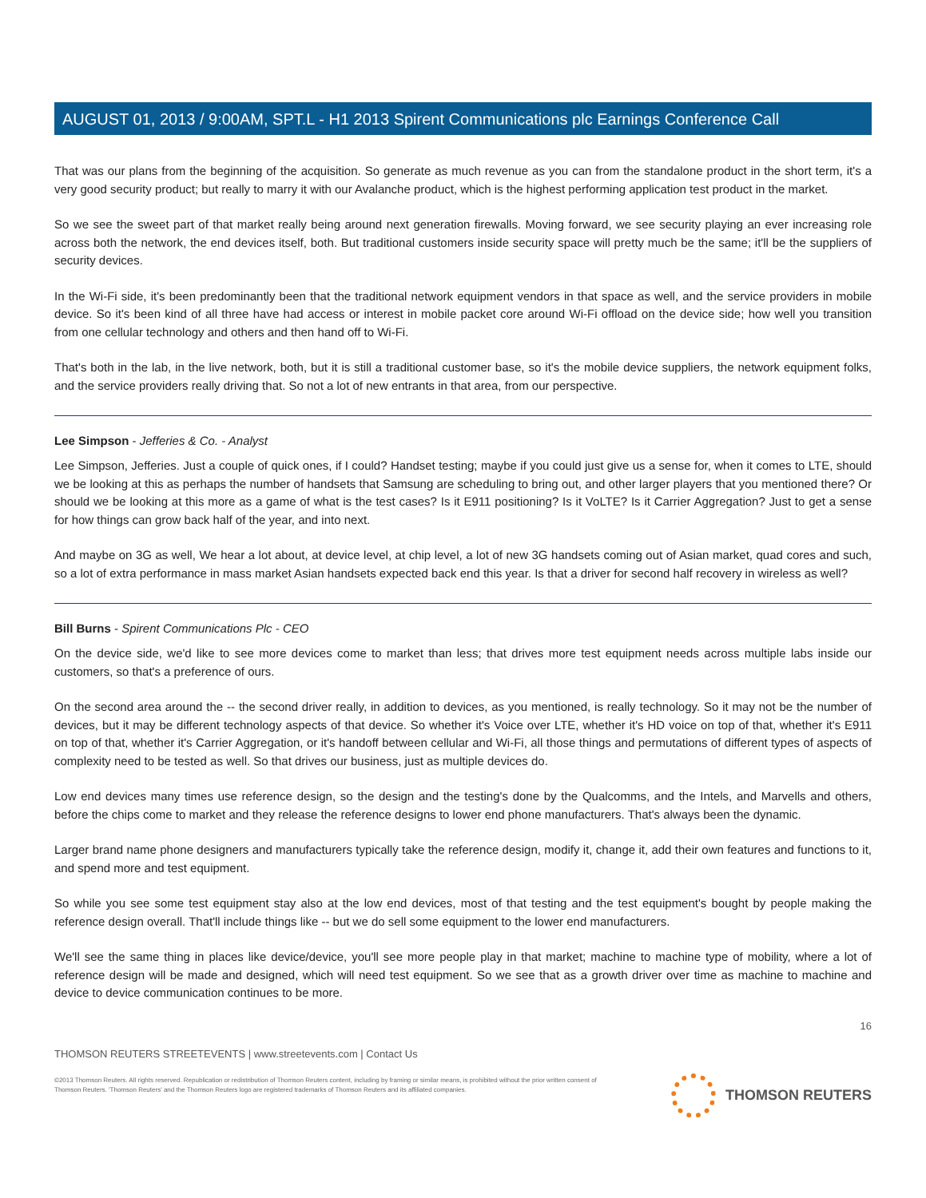AUGUST 01, 2013 / 9:00AM, SPT.L - H1 2013 Spirent Communications plc Earnings Conference Call
That was our plans from the beginning of the acquisition. So generate as much revenue as you can from the standalone product in the short term, it's a very good security product; but really to marry it with our Avalanche product, which is the highest performing application test product in the market.
So we see the sweet part of that market really being around next generation firewalls. Moving forward, we see security playing an ever increasing role across both the network, the end devices itself, both. But traditional customers inside security space will pretty much be the same; it'll be the suppliers of security devices.
In the Wi-Fi side, it's been predominantly been that the traditional network equipment vendors in that space as well, and the service providers in mobile device. So it's been kind of all three have had access or interest in mobile packet core around Wi-Fi offload on the device side; how well you transition from one cellular technology and others and then hand off to Wi-Fi.
That's both in the lab, in the live network, both, but it is still a traditional customer base, so it's the mobile device suppliers, the network equipment folks, and the service providers really driving that. So not a lot of new entrants in that area, from our perspective.
Lee Simpson - Jefferies & Co. - Analyst
Lee Simpson, Jefferies. Just a couple of quick ones, if I could? Handset testing; maybe if you could just give us a sense for, when it comes to LTE, should we be looking at this as perhaps the number of handsets that Samsung are scheduling to bring out, and other larger players that you mentioned there? Or should we be looking at this more as a game of what is the test cases? Is it E911 positioning? Is it VoLTE? Is it Carrier Aggregation? Just to get a sense for how things can grow back half of the year, and into next.
And maybe on 3G as well, We hear a lot about, at device level, at chip level, a lot of new 3G handsets coming out of Asian market, quad cores and such, so a lot of extra performance in mass market Asian handsets expected back end this year. Is that a driver for second half recovery in wireless as well?
Bill Burns - Spirent Communications Plc - CEO
On the device side, we'd like to see more devices come to market than less; that drives more test equipment needs across multiple labs inside our customers, so that's a preference of ours.
On the second area around the -- the second driver really, in addition to devices, as you mentioned, is really technology. So it may not be the number of devices, but it may be different technology aspects of that device. So whether it's Voice over LTE, whether it's HD voice on top of that, whether it's E911 on top of that, whether it's Carrier Aggregation, or it's handoff between cellular and Wi-Fi, all those things and permutations of different types of aspects of complexity need to be tested as well. So that drives our business, just as multiple devices do.
Low end devices many times use reference design, so the design and the testing's done by the Qualcomms, and the Intels, and Marvells and others, before the chips come to market and they release the reference designs to lower end phone manufacturers. That's always been the dynamic.
Larger brand name phone designers and manufacturers typically take the reference design, modify it, change it, add their own features and functions to it, and spend more and test equipment.
So while you see some test equipment stay also at the low end devices, most of that testing and the test equipment's bought by people making the reference design overall. That'll include things like -- but we do sell some equipment to the lower end manufacturers.
We'll see the same thing in places like device/device, you'll see more people play in that market; machine to machine type of mobility, where a lot of reference design will be made and designed, which will need test equipment. So we see that as a growth driver over time as machine to machine and device to device communication continues to be more.
16
THOMSON REUTERS STREETEVENTS | www.streetevents.com | Contact Us
©2013 Thomson Reuters. All rights reserved. Republication or redistribution of Thomson Reuters content, including by framing or similar means, is prohibited without the prior written consent of Thomson Reuters. 'Thomson Reuters' and the Thomson Reuters logo are registered trademarks of Thomson Reuters and its affiliated companies.
THOMSON REUTERS